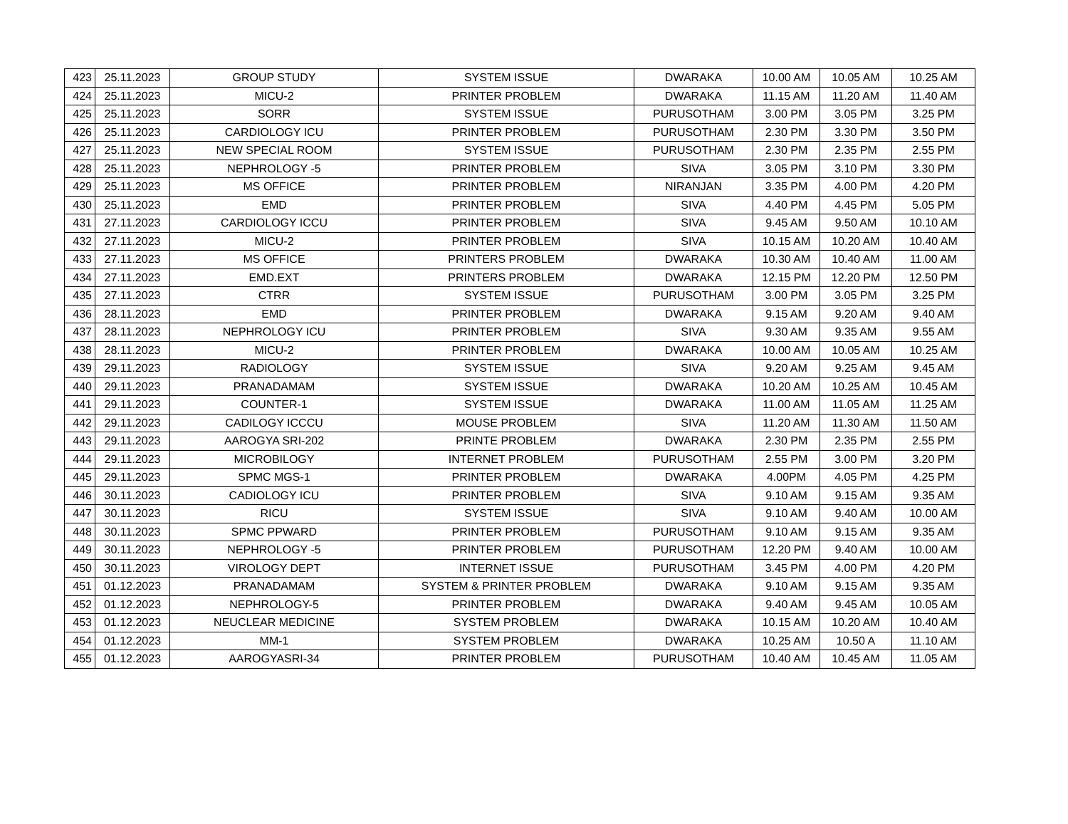| 423 | 25.11.2023 | GROUP STUDY | SYSTEM ISSUE | DWARAKA | 10.00 AM | 10.05 AM | 10.25 AM |
| 424 | 25.11.2023 | MICU-2 | PRINTER PROBLEM | DWARAKA | 11.15 AM | 11.20 AM | 11.40 AM |
| 425 | 25.11.2023 | SORR | SYSTEM ISSUE | PURUSOTHAM | 3.00 PM | 3.05 PM | 3.25 PM |
| 426 | 25.11.2023 | CARDIOLOGY ICU | PRINTER PROBLEM | PURUSOTHAM | 2.30 PM | 3.30 PM | 3.50 PM |
| 427 | 25.11.2023 | NEW SPECIAL ROOM | SYSTEM ISSUE | PURUSOTHAM | 2.30 PM | 2.35 PM | 2.55 PM |
| 428 | 25.11.2023 | NEPHROLOGY -5 | PRINTER PROBLEM | SIVA | 3.05 PM | 3.10 PM | 3.30 PM |
| 429 | 25.11.2023 | MS OFFICE | PRINTER PROBLEM | NIRANJAN | 3.35 PM | 4.00 PM | 4.20 PM |
| 430 | 25.11.2023 | EMD | PRINTER PROBLEM | SIVA | 4.40 PM | 4.45 PM | 5.05 PM |
| 431 | 27.11.2023 | CARDIOLOGY ICCU | PRINTER PROBLEM | SIVA | 9.45 AM | 9.50 AM | 10.10 AM |
| 432 | 27.11.2023 | MICU-2 | PRINTER PROBLEM | SIVA | 10.15 AM | 10.20 AM | 10.40 AM |
| 433 | 27.11.2023 | MS OFFICE | PRINTERS PROBLEM | DWARAKA | 10.30 AM | 10.40 AM | 11.00 AM |
| 434 | 27.11.2023 | EMD.EXT | PRINTERS PROBLEM | DWARAKA | 12.15 PM | 12.20 PM | 12.50 PM |
| 435 | 27.11.2023 | CTRR | SYSTEM ISSUE | PURUSOTHAM | 3.00 PM | 3.05 PM | 3.25 PM |
| 436 | 28.11.2023 | EMD | PRINTER PROBLEM | DWARAKA | 9.15 AM | 9.20 AM | 9.40 AM |
| 437 | 28.11.2023 | NEPHROLOGY ICU | PRINTER PROBLEM | SIVA | 9.30 AM | 9.35 AM | 9.55 AM |
| 438 | 28.11.2023 | MICU-2 | PRINTER PROBLEM | DWARAKA | 10.00 AM | 10.05 AM | 10.25 AM |
| 439 | 29.11.2023 | RADIOLOGY | SYSTEM ISSUE | SIVA | 9.20 AM | 9.25 AM | 9.45 AM |
| 440 | 29.11.2023 | PRANADAMAM | SYSTEM ISSUE | DWARAKA | 10.20 AM | 10.25 AM | 10.45 AM |
| 441 | 29.11.2023 | COUNTER-1 | SYSTEM ISSUE | DWARAKA | 11.00 AM | 11.05 AM | 11.25 AM |
| 442 | 29.11.2023 | CADILOGY ICCCU | MOUSE PROBLEM | SIVA | 11.20 AM | 11.30 AM | 11.50 AM |
| 443 | 29.11.2023 | AAROGYA SRI-202 | PRINTE PROBLEM | DWARAKA | 2.30 PM | 2.35 PM | 2.55 PM |
| 444 | 29.11.2023 | MICROBILOGY | INTERNET PROBLEM | PURUSOTHAM | 2.55 PM | 3.00 PM | 3.20 PM |
| 445 | 29.11.2023 | SPMC MGS-1 | PRINTER PROBLEM | DWARAKA | 4.00PM | 4.05 PM | 4.25 PM |
| 446 | 30.11.2023 | CADIOLOGY ICU | PRINTER PROBLEM | SIVA | 9.10 AM | 9.15 AM | 9.35 AM |
| 447 | 30.11.2023 | RICU | SYSTEM ISSUE | SIVA | 9.10 AM | 9.40 AM | 10.00 AM |
| 448 | 30.11.2023 | SPMC PPWARD | PRINTER PROBLEM | PURUSOTHAM | 9.10 AM | 9.15 AM | 9.35 AM |
| 449 | 30.11.2023 | NEPHROLOGY -5 | PRINTER PROBLEM | PURUSOTHAM | 12.20 PM | 9.40 AM | 10.00 AM |
| 450 | 30.11.2023 | VIROLOGY DEPT | INTERNET ISSUE | PURUSOTHAM | 3.45 PM | 4.00 PM | 4.20 PM |
| 451 | 01.12.2023 | PRANADAMAM | SYSTEM & PRINTER PROBLEM | DWARAKA | 9.10 AM | 9.15 AM | 9.35 AM |
| 452 | 01.12.2023 | NEPHROLOGY-5 | PRINTER PROBLEM | DWARAKA | 9.40 AM | 9.45 AM | 10.05 AM |
| 453 | 01.12.2023 | NEUCLEAR MEDICINE | SYSTEM PROBLEM | DWARAKA | 10.15 AM | 10.20 AM | 10.40 AM |
| 454 | 01.12.2023 | MM-1 | SYSTEM PROBLEM | DWARAKA | 10.25 AM | 10.50 A | 11.10 AM |
| 455 | 01.12.2023 | AAROGYASRI-34 | PRINTER PROBLEM | PURUSOTHAM | 10.40 AM | 10.45 AM | 11.05 AM |